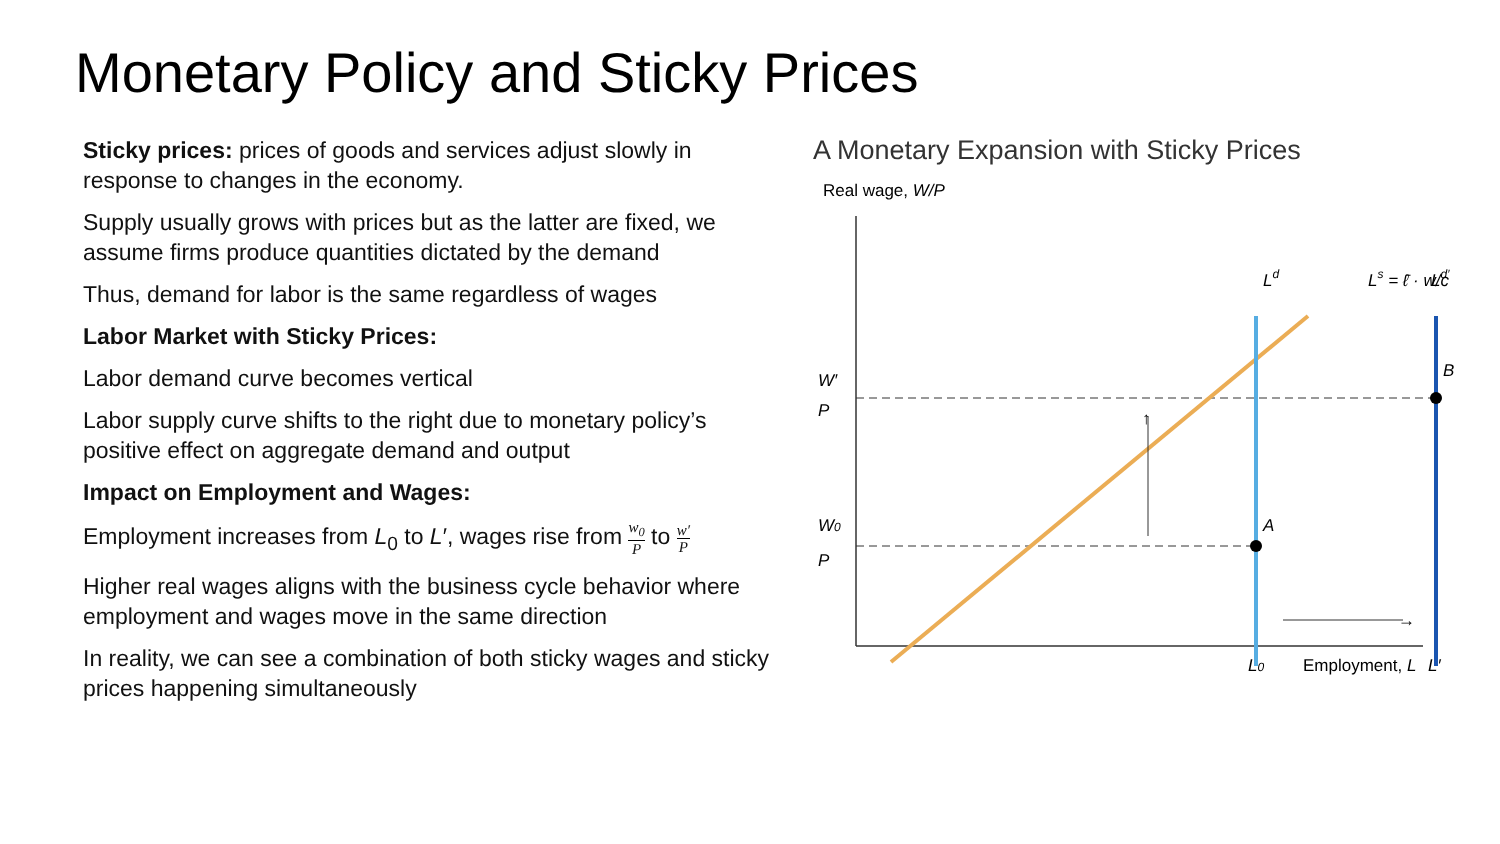Monetary Policy and Sticky Prices
Sticky prices: prices of goods and services adjust slowly in response to changes in the economy.
Supply usually grows with prices but as the latter are fixed, we assume firms produce quantities dictated by the demand
Thus, demand for labor is the same regardless of wages
Labor Market with Sticky Prices:
Labor demand curve becomes vertical
Labor supply curve shifts to the right due to monetary policy’s positive effect on aggregate demand and output
Impact on Employment and Wages:
Employment increases from L<sub>0</sub> to L′, wages rise from w<sub>0</sub> P to w′ P
Higher real wages aligns with the business cycle behavior where employment and wages move in the same direction
In reality, we can see a combination of both sticky wages and sticky prices happening simultaneously
A Monetary Expansion with Sticky Prices
Real wage, W/P
↑
→
A
B
Ld
Ld′
Ls = ℓ̄ · w/c
W′
P
W0
P
L0
L′
Employment, L